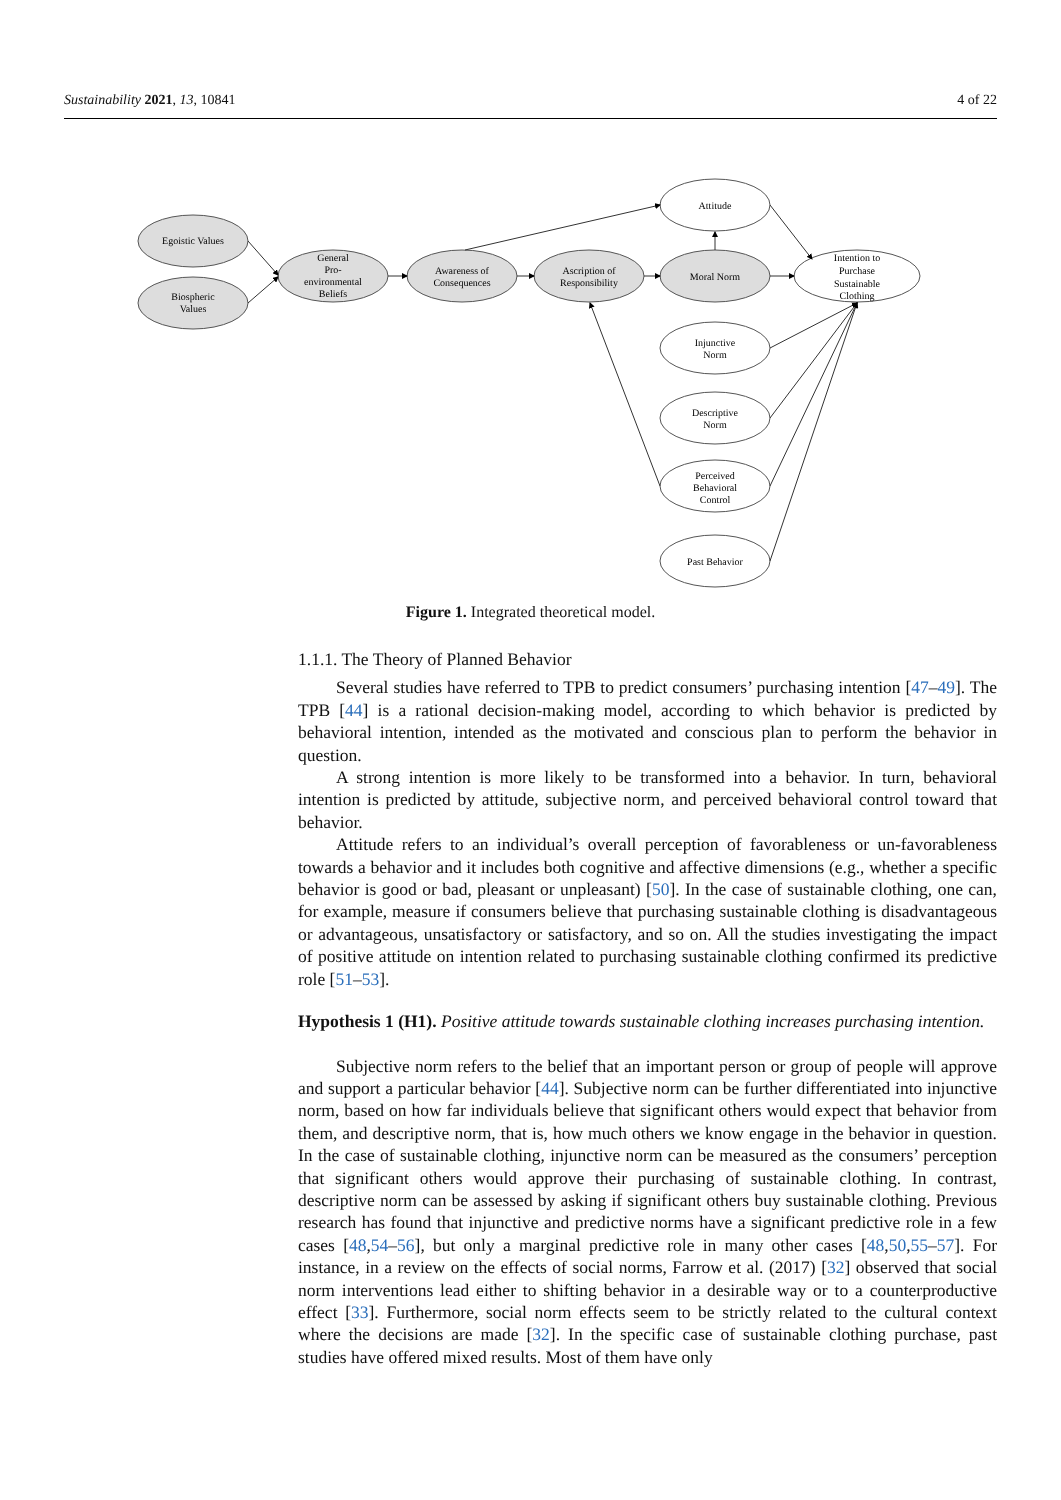Sustainability 2021, 13, 10841 4 of 22
Egoistic Values
Biospheric
Values
General
Pro-
environmental
Beliefs
Awareness of
Consequences
Ascription of
Responsibility
Attitude
Moral Norm
Intention to
Purchase
Sustainable
Clothing
Injunctive
Norm
Descriptive
Norm
Perceived
Behavioral
Control
Past Behavior
Figure 1. Integrated theoretical model.
1.1.1. The Theory of Planned Behavior
Several studies have referred to TPB to predict consumers’ purchasing intention [47–49]. The TPB [44] is a rational decision-making model, according to which behavior is predicted by behavioral intention, intended as the motivated and conscious plan to perform the behavior in question.
A strong intention is more likely to be transformed into a behavior. In turn, behavioral intention is predicted by attitude, subjective norm, and perceived behavioral control toward that behavior.
Attitude refers to an individual’s overall perception of favorableness or un-favorableness towards a behavior and it includes both cognitive and affective dimensions (e.g., whether a specific behavior is good or bad, pleasant or unpleasant) [50]. In the case of sustainable clothing, one can, for example, measure if consumers believe that purchasing sustainable clothing is disadvantageous or advantageous, unsatisfactory or satisfactory, and so on. All the studies investigating the impact of positive attitude on intention related to purchasing sustainable clothing confirmed its predictive role [51–53].
Hypothesis 1 (H1). Positive attitude towards sustainable clothing increases purchasing intention.
Subjective norm refers to the belief that an important person or group of people will approve and support a particular behavior [44]. Subjective norm can be further differentiated into injunctive norm, based on how far individuals believe that significant others would expect that behavior from them, and descriptive norm, that is, how much others we know engage in the behavior in question. In the case of sustainable clothing, injunctive norm can be measured as the consumers’ perception that significant others would approve their purchasing of sustainable clothing. In contrast, descriptive norm can be assessed by asking if significant others buy sustainable clothing. Previous research has found that injunctive and predictive norms have a significant predictive role in a few cases [48,54–56], but only a marginal predictive role in many other cases [48,50,55–57]. For instance, in a review on the effects of social norms, Farrow et al. (2017) [32] observed that social norm interventions lead either to shifting behavior in a desirable way or to a counterproductive effect [33]. Furthermore, social norm effects seem to be strictly related to the cultural context where the decisions are made [32]. In the specific case of sustainable clothing purchase, past studies have offered mixed results. Most of them have only